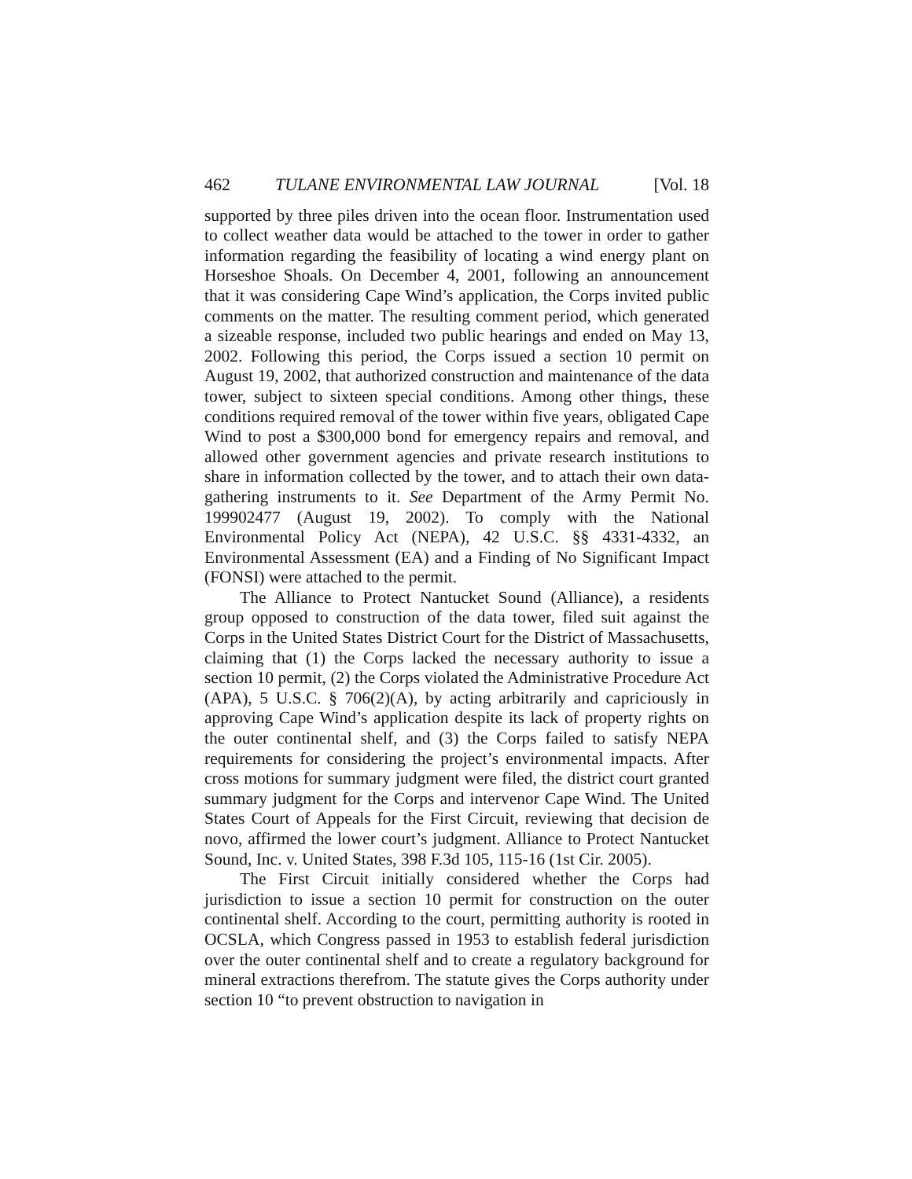462 TULANE ENVIRONMENTAL LAW JOURNAL [Vol. 18
supported by three piles driven into the ocean floor. Instrumentation used to collect weather data would be attached to the tower in order to gather information regarding the feasibility of locating a wind energy plant on Horseshoe Shoals. On December 4, 2001, following an announcement that it was considering Cape Wind’s application, the Corps invited public comments on the matter. The resulting comment period, which generated a sizeable response, included two public hearings and ended on May 13, 2002. Following this period, the Corps issued a section 10 permit on August 19, 2002, that authorized construction and maintenance of the data tower, subject to sixteen special conditions. Among other things, these conditions required removal of the tower within five years, obligated Cape Wind to post a $300,000 bond for emergency repairs and removal, and allowed other government agencies and private research institutions to share in information collected by the tower, and to attach their own data-gathering instruments to it. See Department of the Army Permit No. 199902477 (August 19, 2002). To comply with the National Environmental Policy Act (NEPA), 42 U.S.C. §§ 4331-4332, an Environmental Assessment (EA) and a Finding of No Significant Impact (FONSI) were attached to the permit.
The Alliance to Protect Nantucket Sound (Alliance), a residents group opposed to construction of the data tower, filed suit against the Corps in the United States District Court for the District of Massachusetts, claiming that (1) the Corps lacked the necessary authority to issue a section 10 permit, (2) the Corps violated the Administrative Procedure Act (APA), 5 U.S.C. § 706(2)(A), by acting arbitrarily and capriciously in approving Cape Wind’s application despite its lack of property rights on the outer continental shelf, and (3) the Corps failed to satisfy NEPA requirements for considering the project’s environmental impacts. After cross motions for summary judgment were filed, the district court granted summary judgment for the Corps and intervenor Cape Wind. The United States Court of Appeals for the First Circuit, reviewing that decision de novo, affirmed the lower court’s judgment. Alliance to Protect Nantucket Sound, Inc. v. United States, 398 F.3d 105, 115-16 (1st Cir. 2005).
The First Circuit initially considered whether the Corps had jurisdiction to issue a section 10 permit for construction on the outer continental shelf. According to the court, permitting authority is rooted in OCSLA, which Congress passed in 1953 to establish federal jurisdiction over the outer continental shelf and to create a regulatory background for mineral extractions therefrom. The statute gives the Corps authority under section 10 “to prevent obstruction to navigation in